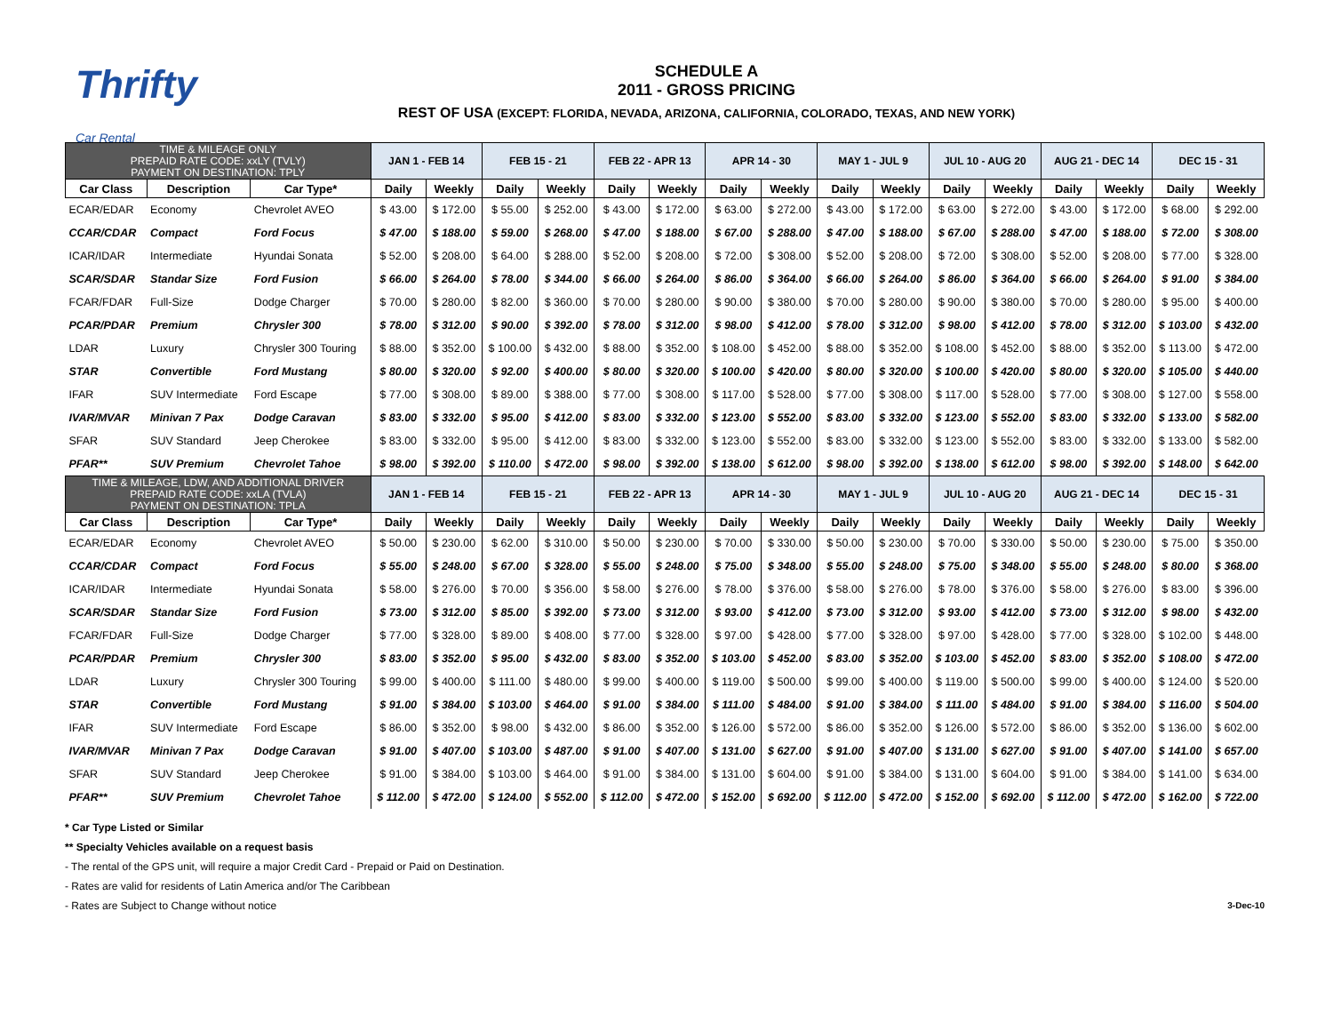Thrifty
Car Rental
SCHEDULE A
2011 - GROSS PRICING
REST OF USA (EXCEPT: FLORIDA, NEVADA, ARIZONA, CALIFORNIA, COLORADO, TEXAS, AND NEW YORK)
| TIME & MILEAGE ONLY PREPAID RATE CODE: xxLY (TVLY) PAYMENT ON DESTINATION: TPLY | | | JAN 1 - FEB 14 | | FEB 15 - 21 | | FEB 22 - APR 13 | | APR 14 - 30 | | MAY 1 - JUL 9 | | JUL 10 - AUG 20 | | AUG 21 - DEC 14 | | DEC 15 - 31 | |
| --- | --- | --- | --- | --- | --- | --- | --- | --- | --- | --- | --- | --- | --- | --- | --- | --- | --- | --- |
| Car Class | Description | Car Type* | Daily | Weekly | Daily | Weekly | Daily | Weekly | Daily | Weekly | Daily | Weekly | Daily | Weekly | Daily | Weekly | Daily | Weekly |
| ECAR/EDAR | Economy | Chevrolet AVEO | $ 43.00 | $ 172.00 | $ 55.00 | $ 252.00 | $ 43.00 | $ 172.00 | $ 63.00 | $ 272.00 | $ 43.00 | $ 172.00 | $ 63.00 | $ 272.00 | $ 43.00 | $ 172.00 | $ 68.00 | $ 292.00 |
| CCAR/CDAR | Compact | Ford Focus | $ 47.00 | $ 188.00 | $ 59.00 | $ 268.00 | $ 47.00 | $ 188.00 | $ 67.00 | $ 288.00 | $ 47.00 | $ 188.00 | $ 67.00 | $ 288.00 | $ 47.00 | $ 188.00 | $ 72.00 | $ 308.00 |
| ICAR/IDAR | Intermediate | Hyundai Sonata | $ 52.00 | $ 208.00 | $ 64.00 | $ 288.00 | $ 52.00 | $ 208.00 | $ 72.00 | $ 308.00 | $ 52.00 | $ 208.00 | $ 72.00 | $ 308.00 | $ 52.00 | $ 208.00 | $ 77.00 | $ 328.00 |
| SCAR/SDAR | Standar Size | Ford Fusion | $ 66.00 | $ 264.00 | $ 78.00 | $ 344.00 | $ 66.00 | $ 264.00 | $ 86.00 | $ 364.00 | $ 66.00 | $ 264.00 | $ 86.00 | $ 364.00 | $ 66.00 | $ 264.00 | $ 91.00 | $ 384.00 |
| FCAR/FDAR | Full-Size | Dodge Charger | $ 70.00 | $ 280.00 | $ 82.00 | $ 360.00 | $ 70.00 | $ 280.00 | $ 90.00 | $ 380.00 | $ 70.00 | $ 280.00 | $ 90.00 | $ 380.00 | $ 70.00 | $ 280.00 | $ 95.00 | $ 400.00 |
| PCAR/PDAR | Premium | Chrysler 300 | $ 78.00 | $ 312.00 | $ 90.00 | $ 392.00 | $ 78.00 | $ 312.00 | $ 98.00 | $ 412.00 | $ 78.00 | $ 312.00 | $ 98.00 | $ 412.00 | $ 78.00 | $ 312.00 | $ 103.00 | $ 432.00 |
| LDAR | Luxury | Chrysler 300 Touring | $ 88.00 | $ 352.00 | $ 100.00 | $ 432.00 | $ 88.00 | $ 352.00 | $ 108.00 | $ 452.00 | $ 88.00 | $ 352.00 | $ 108.00 | $ 452.00 | $ 88.00 | $ 352.00 | $ 113.00 | $ 472.00 |
| STAR | Convertible | Ford Mustang | $ 80.00 | $ 320.00 | $ 92.00 | $ 400.00 | $ 80.00 | $ 320.00 | $ 100.00 | $ 420.00 | $ 80.00 | $ 320.00 | $ 100.00 | $ 420.00 | $ 80.00 | $ 320.00 | $ 105.00 | $ 440.00 |
| IFAR | SUV Intermediate | Ford Escape | $ 77.00 | $ 308.00 | $ 89.00 | $ 388.00 | $ 77.00 | $ 308.00 | $ 117.00 | $ 528.00 | $ 77.00 | $ 308.00 | $ 117.00 | $ 528.00 | $ 77.00 | $ 308.00 | $ 127.00 | $ 558.00 |
| IVAR/MVAR | Minivan 7 Pax | Dodge Caravan | $ 83.00 | $ 332.00 | $ 95.00 | $ 412.00 | $ 83.00 | $ 332.00 | $ 123.00 | $ 552.00 | $ 83.00 | $ 332.00 | $ 123.00 | $ 552.00 | $ 83.00 | $ 332.00 | $ 133.00 | $ 582.00 |
| SFAR | SUV Standard | Jeep Cherokee | $ 83.00 | $ 332.00 | $ 95.00 | $ 412.00 | $ 83.00 | $ 332.00 | $ 123.00 | $ 552.00 | $ 83.00 | $ 332.00 | $ 123.00 | $ 552.00 | $ 83.00 | $ 332.00 | $ 133.00 | $ 582.00 |
| PFAR** | SUV Premium | Chevrolet Tahoe | $ 98.00 | $ 392.00 | $ 110.00 | $ 472.00 | $ 98.00 | $ 392.00 | $ 138.00 | $ 612.00 | $ 98.00 | $ 392.00 | $ 138.00 | $ 612.00 | $ 98.00 | $ 392.00 | $ 148.00 | $ 642.00 |
| TIME & MILEAGE, LDW, AND ADDITIONAL DRIVER PREPAID RATE CODE: xxLA (TVLA) PAYMENT ON DESTINATION: TPLA | | | JAN 1 - FEB 14 | | FEB 15 - 21 | | FEB 22 - APR 13 | | APR 14 - 30 | | MAY 1 - JUL 9 | | JUL 10 - AUG 20 | | AUG 21 - DEC 14 | | DEC 15 - 31 | |
| Car Class | Description | Car Type* | Daily | Weekly | Daily | Weekly | Daily | Weekly | Daily | Weekly | Daily | Weekly | Daily | Weekly | Daily | Weekly | Daily | Weekly |
| ECAR/EDAR | Economy | Chevrolet AVEO | $ 50.00 | $ 230.00 | $ 62.00 | $ 310.00 | $ 50.00 | $ 230.00 | $ 70.00 | $ 330.00 | $ 50.00 | $ 230.00 | $ 70.00 | $ 330.00 | $ 50.00 | $ 230.00 | $ 75.00 | $ 350.00 |
| CCAR/CDAR | Compact | Ford Focus | $ 55.00 | $ 248.00 | $ 67.00 | $ 328.00 | $ 55.00 | $ 248.00 | $ 75.00 | $ 348.00 | $ 55.00 | $ 248.00 | $ 75.00 | $ 348.00 | $ 55.00 | $ 248.00 | $ 80.00 | $ 368.00 |
| ICAR/IDAR | Intermediate | Hyundai Sonata | $ 58.00 | $ 276.00 | $ 70.00 | $ 356.00 | $ 58.00 | $ 276.00 | $ 78.00 | $ 376.00 | $ 58.00 | $ 276.00 | $ 78.00 | $ 376.00 | $ 58.00 | $ 276.00 | $ 83.00 | $ 396.00 |
| SCAR/SDAR | Standar Size | Ford Fusion | $ 73.00 | $ 312.00 | $ 85.00 | $ 392.00 | $ 73.00 | $ 312.00 | $ 93.00 | $ 412.00 | $ 73.00 | $ 312.00 | $ 93.00 | $ 412.00 | $ 73.00 | $ 312.00 | $ 98.00 | $ 432.00 |
| FCAR/FDAR | Full-Size | Dodge Charger | $ 77.00 | $ 328.00 | $ 89.00 | $ 408.00 | $ 77.00 | $ 328.00 | $ 97.00 | $ 428.00 | $ 77.00 | $ 328.00 | $ 97.00 | $ 428.00 | $ 77.00 | $ 328.00 | $ 102.00 | $ 448.00 |
| PCAR/PDAR | Premium | Chrysler 300 | $ 83.00 | $ 352.00 | $ 95.00 | $ 432.00 | $ 83.00 | $ 352.00 | $ 103.00 | $ 452.00 | $ 83.00 | $ 352.00 | $ 103.00 | $ 452.00 | $ 83.00 | $ 352.00 | $ 108.00 | $ 472.00 |
| LDAR | Luxury | Chrysler 300 Touring | $ 99.00 | $ 400.00 | $ 111.00 | $ 480.00 | $ 99.00 | $ 400.00 | $ 119.00 | $ 500.00 | $ 99.00 | $ 400.00 | $ 119.00 | $ 500.00 | $ 99.00 | $ 400.00 | $ 124.00 | $ 520.00 |
| STAR | Convertible | Ford Mustang | $ 91.00 | $ 384.00 | $ 103.00 | $ 464.00 | $ 91.00 | $ 384.00 | $ 111.00 | $ 484.00 | $ 91.00 | $ 384.00 | $ 111.00 | $ 484.00 | $ 91.00 | $ 384.00 | $ 116.00 | $ 504.00 |
| IFAR | SUV Intermediate | Ford Escape | $ 86.00 | $ 352.00 | $ 98.00 | $ 432.00 | $ 86.00 | $ 352.00 | $ 126.00 | $ 572.00 | $ 86.00 | $ 352.00 | $ 126.00 | $ 572.00 | $ 86.00 | $ 352.00 | $ 136.00 | $ 602.00 |
| IVAR/MVAR | Minivan 7 Pax | Dodge Caravan | $ 91.00 | $ 407.00 | $ 103.00 | $ 487.00 | $ 91.00 | $ 407.00 | $ 131.00 | $ 627.00 | $ 91.00 | $ 407.00 | $ 131.00 | $ 627.00 | $ 91.00 | $ 407.00 | $ 141.00 | $ 657.00 |
| SFAR | SUV Standard | Jeep Cherokee | $ 91.00 | $ 384.00 | $ 103.00 | $ 464.00 | $ 91.00 | $ 384.00 | $ 131.00 | $ 604.00 | $ 91.00 | $ 384.00 | $ 131.00 | $ 604.00 | $ 91.00 | $ 384.00 | $ 141.00 | $ 634.00 |
| PFAR** | SUV Premium | Chevrolet Tahoe | $ 112.00 | $ 472.00 | $ 124.00 | $ 552.00 | $ 112.00 | $ 472.00 | $ 152.00 | $ 692.00 | $ 112.00 | $ 472.00 | $ 152.00 | $ 692.00 | $ 112.00 | $ 472.00 | $ 162.00 | $ 722.00 |
* Car Type Listed or Similar
** Specialty Vehicles available on a request basis
- The rental of the GPS unit, will require a major Credit Card - Prepaid or Paid on Destination.
- Rates are valid for residents of Latin America and/or The Caribbean
- Rates are Subject to Change without notice 3-Dec-10